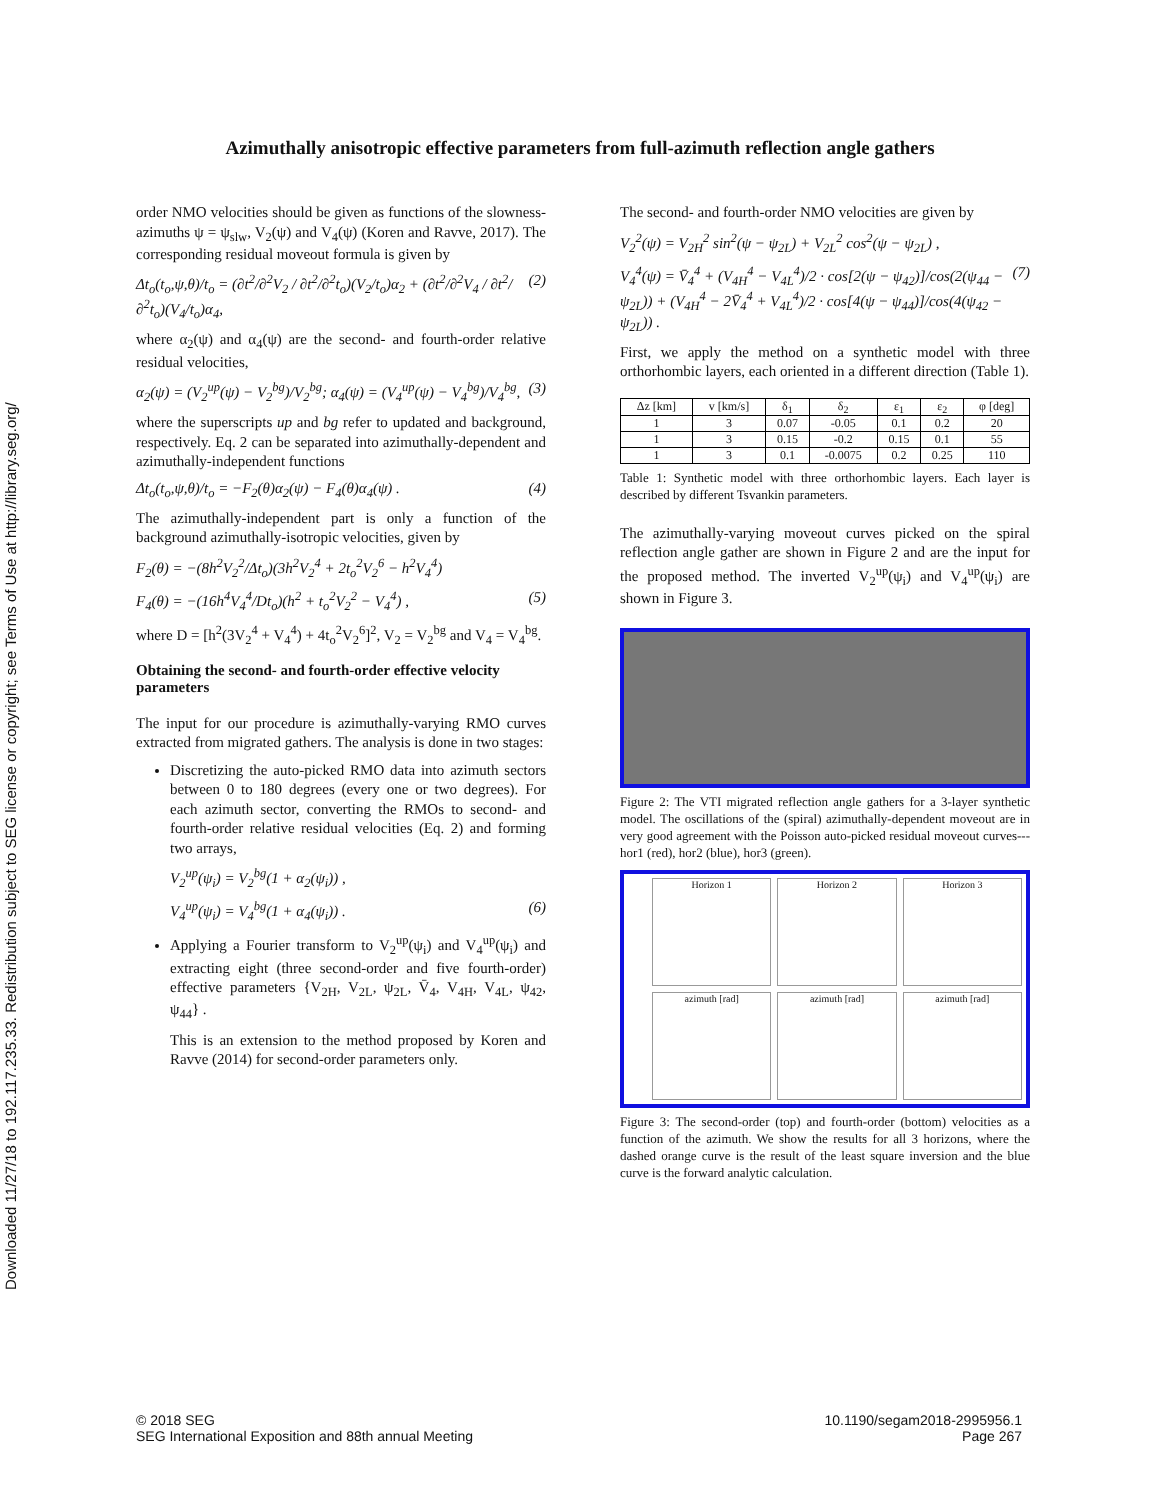Downloaded 11/27/18 to 192.117.235.33. Redistribution subject to SEG license or copyright; see Terms of Use at http://library.seg.org/
Azimuthally anisotropic effective parameters from full-azimuth reflection angle gathers
order NMO velocities should be given as functions of the slowness-azimuths ψ = ψ<sub>slw</sub>, V<sub>2</sub>(ψ) and V<sub>4</sub>(ψ) (Koren and Ravve, 2017). The corresponding residual moveout formula is given by
Δt<sub>o</sub>(t<sub>o</sub>,ψ,θ)/t<sub>o</sub> = (∂t<sup>2</sup>/∂<sup>2</sup>V<sub>2</sub> / ∂t<sup>2</sup>/∂<sup>2</sup>t<sub>o</sub>)(V<sub>2</sub>/t<sub>o</sub>)α<sub>2</sub> + (∂t<sup>2</sup>/∂<sup>2</sup>V<sub>4</sub> / ∂t<sup>2</sup>/∂<sup>2</sup>t<sub>o</sub>)(V<sub>4</sub>/t<sub>o</sub>)α<sub>4</sub>, (2)
where α<sub>2</sub>(ψ) and α<sub>4</sub>(ψ) are the second- and fourth-order relative residual velocities,
α<sub>2</sub>(ψ) = (V<sub>2</sub><sup>up</sup>(ψ) − V<sub>2</sub><sup>bg</sup>)/V<sub>2</sub><sup>bg</sup>; α<sub>4</sub>(ψ) = (V<sub>4</sub><sup>up</sup>(ψ) − V<sub>4</sub><sup>bg</sup>)/V<sub>4</sub><sup>bg</sup>, (3)
where the superscripts up and bg refer to updated and background, respectively. Eq. 2 can be separated into azimuthally-dependent and azimuthally-independent functions
Δt<sub>o</sub>(t<sub>o</sub>,ψ,θ)/t<sub>o</sub> = −F<sub>2</sub>(θ)α<sub>2</sub>(ψ) − F<sub>4</sub>(θ)α<sub>4</sub>(ψ) . (4)
The azimuthally-independent part is only a function of the background azimuthally-isotropic velocities, given by
F<sub>2</sub>(θ) = −(8h<sup>2</sup>V<sub>2</sub><sup>2</sup>/Δt<sub>o</sub>)(3h<sup>2</sup>V<sub>2</sub><sup>4</sup> + 2t<sub>o</sub><sup>2</sup>V<sub>2</sub><sup>6</sup> − h<sup>2</sup>V<sub>4</sub><sup>4</sup>)
F<sub>4</sub>(θ) = −(16h<sup>4</sup>V<sub>4</sub><sup>4</sup>/Dt<sub>o</sub>)(h<sup>2</sup> + t<sub>o</sub><sup>2</sup>V<sub>2</sub><sup>2</sup> − V<sub>4</sub><sup>4</sup>) , (5)
where D = [h<sup>2</sup>(3V<sub>2</sub><sup>4</sup> + V<sub>4</sub><sup>4</sup>) + 4t<sub>o</sub><sup>2</sup>V<sub>2</sub><sup>6</sup>]<sup>2</sup>, V<sub>2</sub> = V<sub>2</sub><sup>bg</sup> and V<sub>4</sub> = V<sub>4</sub><sup>bg</sup>.
Obtaining the second- and fourth-order effective velocity parameters
The input for our procedure is azimuthally-varying RMO curves extracted from migrated gathers. The analysis is done in two stages:
Discretizing the auto-picked RMO data into azimuth sectors between 0 to 180 degrees (every one or two degrees). For each azimuth sector, converting the RMOs to second- and fourth-order relative residual velocities (Eq. 2) and forming two arrays,
V<sub>2</sub><sup>up</sup>(ψ<sub>i</sub>) = V<sub>2</sub><sup>bg</sup>(1 + α<sub>2</sub>(ψ<sub>i</sub>)) ,
V<sub>4</sub><sup>up</sup>(ψ<sub>i</sub>) = V<sub>4</sub><sup>bg</sup>(1 + α<sub>4</sub>(ψ<sub>i</sub>)) . (6)
Applying a Fourier transform to V<sub>2</sub><sup>up</sup>(ψ<sub>i</sub>) and V<sub>4</sub><sup>up</sup>(ψ<sub>i</sub>) and extracting eight (three second-order and five fourth-order) effective parameters {V<sub>2H</sub>, V<sub>2L</sub>, ψ<sub>2L</sub>, V̄<sub>4</sub>, V<sub>4H</sub>, V<sub>4L</sub>, ψ<sub>42</sub>, ψ<sub>44</sub>} .
This is an extension to the method proposed by Koren and Ravve (2014) for second-order parameters only.
The second- and fourth-order NMO velocities are given by
V<sub>2</sub><sup>2</sup>(ψ) = V<sub>2H</sub><sup>2</sup> sin<sup>2</sup>(ψ − ψ<sub>2L</sub>) + V<sub>2L</sub><sup>2</sup> cos<sup>2</sup>(ψ − ψ<sub>2L</sub>) ,
V<sub>4</sub><sup>4</sup>(ψ) = V̄<sub>4</sub><sup>4</sup> + (V<sub>4H</sub><sup>4</sup> − V<sub>4L</sub><sup>4</sup>)/2 · cos[2(ψ − ψ<sub>42</sub>)]/cos(2(ψ<sub>44</sub> − ψ<sub>2L</sub>)) + (V<sub>4H</sub><sup>4</sup> − 2V̄<sub>4</sub><sup>4</sup> + V<sub>4L</sub><sup>4</sup>)/2 · cos[4(ψ − ψ<sub>44</sub>)]/cos(4(ψ<sub>42</sub> − ψ<sub>2L</sub>)) . (7)
First, we apply the method on a synthetic model with three orthorhombic layers, each oriented in a different direction (Table 1).
| Δz [km] | v [km/s] | δ<sub>1</sub> | δ<sub>2</sub> | ε<sub>1</sub> | ε<sub>2</sub> | φ [deg] |
| --- | --- | --- | --- | --- | --- | --- |
| 1 | 3 | 0.07 | -0.05 | 0.1 | 0.2 | 20 |
| 1 | 3 | 0.15 | -0.2 | 0.15 | 0.1 | 55 |
| 1 | 3 | 0.1 | -0.0075 | 0.2 | 0.25 | 110 |
Table 1: Synthetic model with three orthorhombic layers. Each layer is described by different Tsvankin parameters.
The azimuthally-varying moveout curves picked on the spiral reflection angle gather are shown in Figure 2 and are the input for the proposed method. The inverted V<sub>2</sub><sup>up</sup>(ψ<sub>i</sub>) and V<sub>4</sub><sup>up</sup>(ψ<sub>i</sub>) are shown in Figure 3.
Figure 2: The VTI migrated reflection angle gathers for a 3-layer synthetic model. The oscillations of the (spiral) azimuthally-dependent moveout are in very good agreement with the Poisson auto-picked residual moveout curves---hor1 (red), hor2 (blue), hor3 (green).
Horizon 1
Horizon 2
Horizon 3
azimuth [rad]
azimuth [rad]
azimuth [rad]
Figure 3: The second-order (top) and fourth-order (bottom) velocities as a function of the azimuth. We show the results for all 3 horizons, where the dashed orange curve is the result of the least square inversion and the blue curve is the forward analytic calculation.
© 2018 SEG
SEG International Exposition and 88th annual Meeting
10.1190/segam2018-2995956.1
Page 267